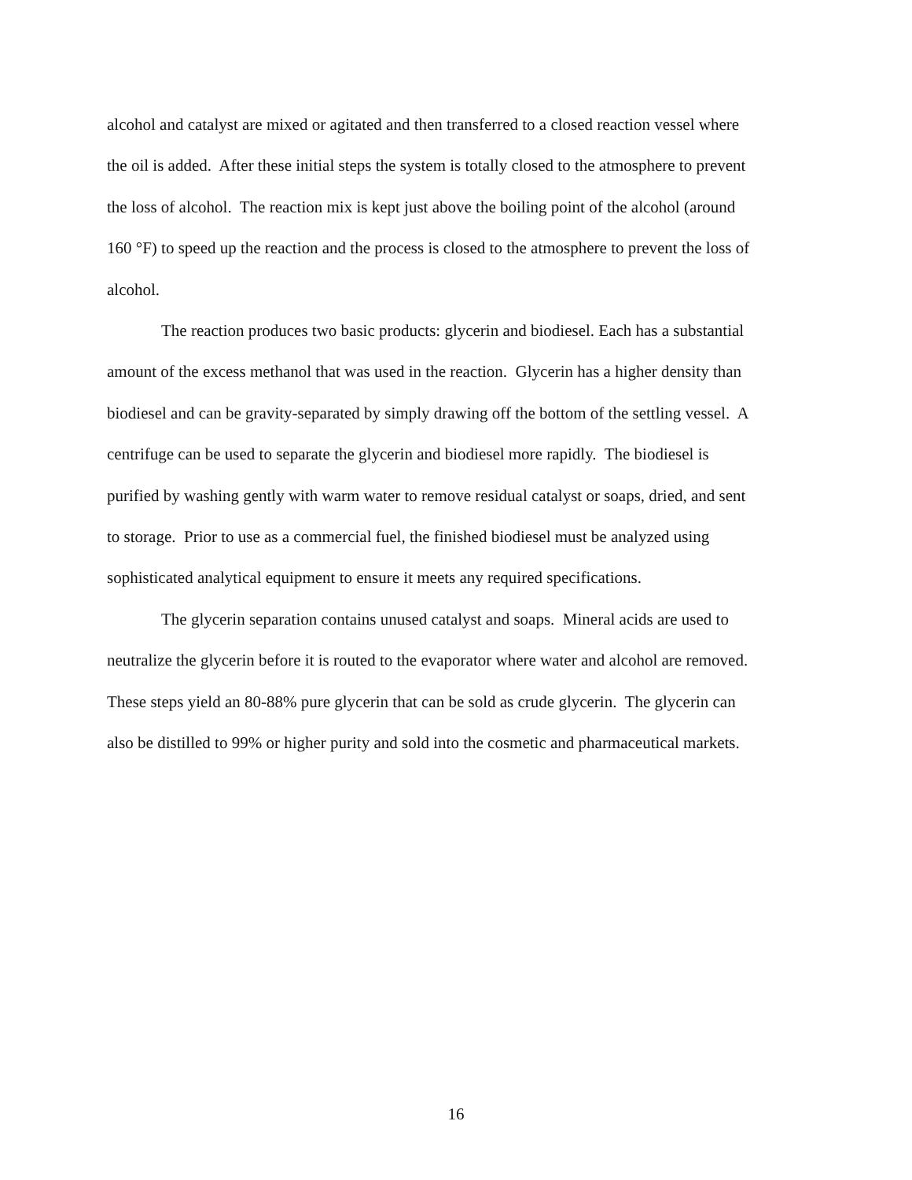alcohol and catalyst are mixed or agitated and then transferred to a closed reaction vessel where
the oil is added. After these initial steps the system is totally closed to the atmosphere to prevent
the loss of alcohol. The reaction mix is kept just above the boiling point of the alcohol (around
160 °F) to speed up the reaction and the process is closed to the atmosphere to prevent the loss of
alcohol.
The reaction produces two basic products: glycerin and biodiesel. Each has a substantial
amount of the excess methanol that was used in the reaction. Glycerin has a higher density than
biodiesel and can be gravity-separated by simply drawing off the bottom of the settling vessel. A
centrifuge can be used to separate the glycerin and biodiesel more rapidly. The biodiesel is
purified by washing gently with warm water to remove residual catalyst or soaps, dried, and sent
to storage. Prior to use as a commercial fuel, the finished biodiesel must be analyzed using
sophisticated analytical equipment to ensure it meets any required specifications.
The glycerin separation contains unused catalyst and soaps. Mineral acids are used to
neutralize the glycerin before it is routed to the evaporator where water and alcohol are removed.
These steps yield an 80-88% pure glycerin that can be sold as crude glycerin. The glycerin can
also be distilled to 99% or higher purity and sold into the cosmetic and pharmaceutical markets.
16